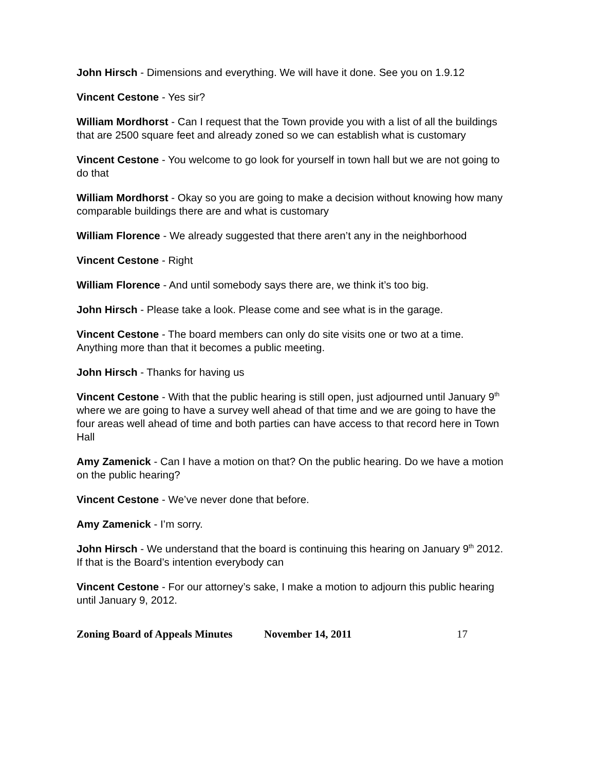John Hirsch - Dimensions and everything. We will have it done. See you on 1.9.12
Vincent Cestone - Yes sir?
William Mordhorst - Can I request that the Town provide you with a list of all the buildings that are 2500 square feet and already zoned so we can establish what is customary
Vincent Cestone - You welcome to go look for yourself in town hall but we are not going to do that
William Mordhorst - Okay so you are going to make a decision without knowing how many comparable buildings there are and what is customary
William Florence - We already suggested that there aren’t any in the neighborhood
Vincent Cestone - Right
William Florence - And until somebody says there are, we think it’s too big.
John Hirsch - Please take a look. Please come and see what is in the garage.
Vincent Cestone - The board members can only do site visits one or two at a time. Anything more than that it becomes a public meeting.
John Hirsch - Thanks for having us
Vincent Cestone - With that the public hearing is still open, just adjourned until January 9<sup>th</sup> where we are going to have a survey well ahead of that time and we are going to have the four areas well ahead of time and both parties can have access to that record here in Town Hall
Amy Zamenick - Can I have a motion on that? On the public hearing. Do we have a motion on the public hearing?
Vincent Cestone - We’ve never done that before.
Amy Zamenick - I’m sorry.
John Hirsch - We understand that the board is continuing this hearing on January 9<sup>th</sup> 2012. If that is the Board’s intention everybody can
Vincent Cestone - For our attorney’s sake, I make a motion to adjourn this public hearing until January 9, 2012.
Zoning Board of Appeals Minutes November 14, 2011 17